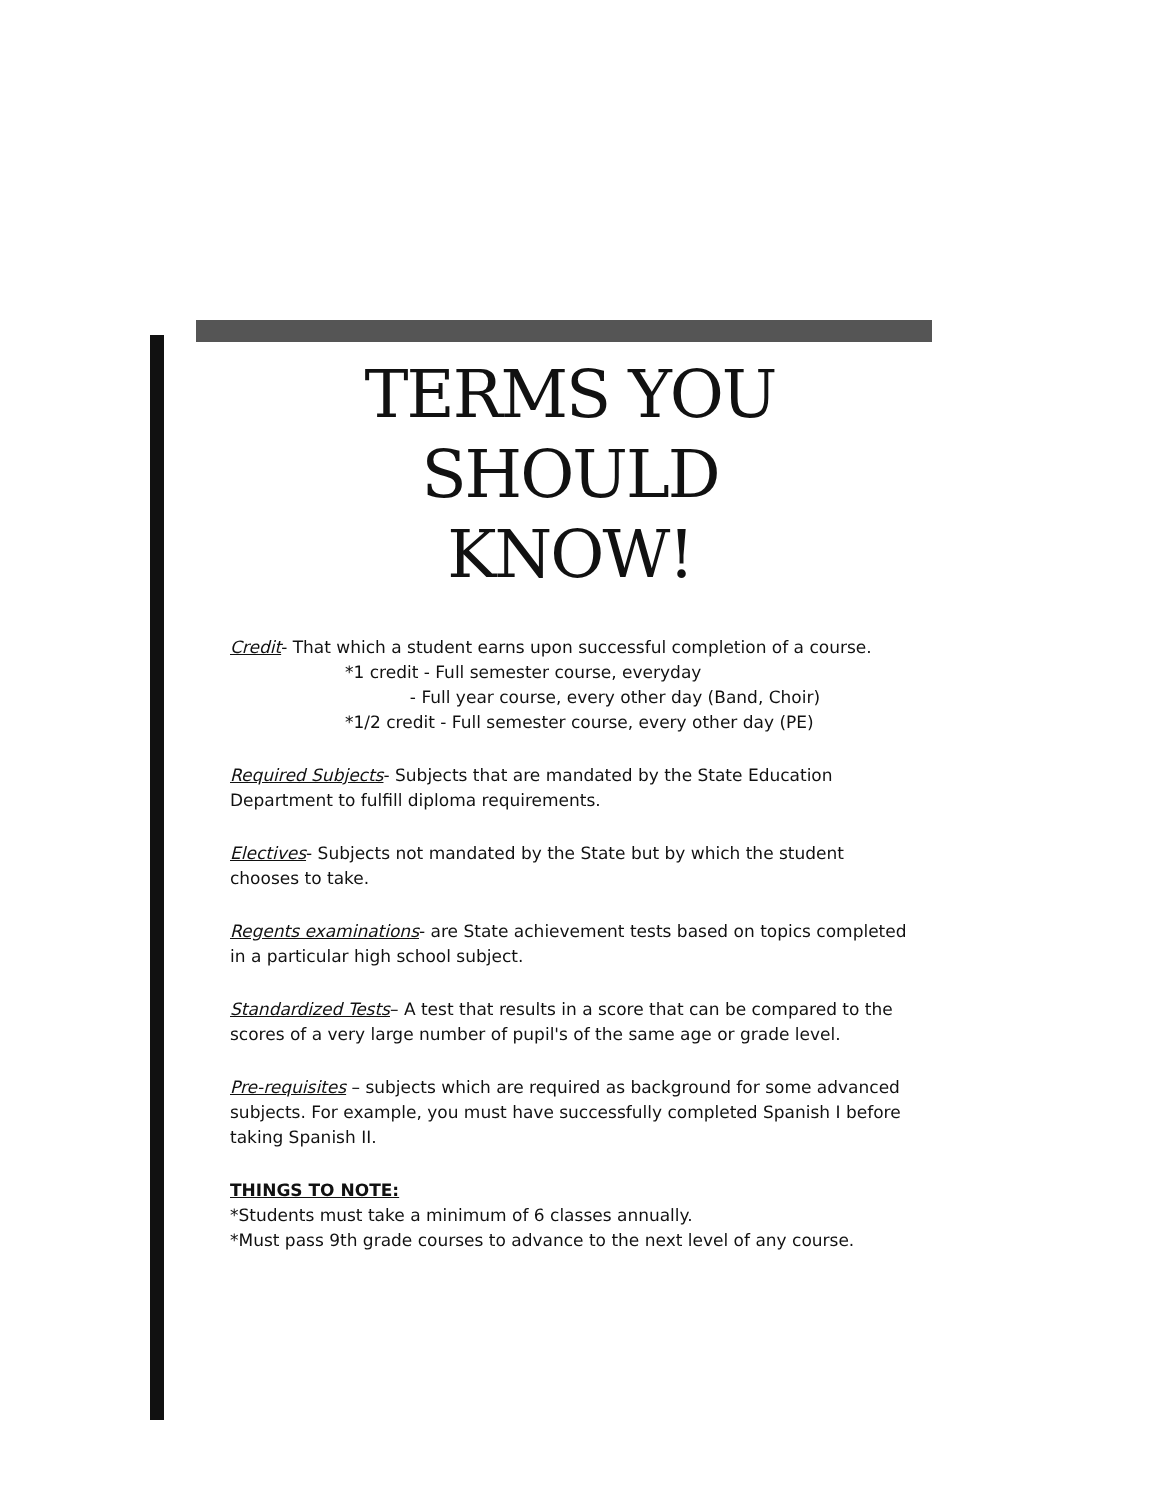TERMS YOU SHOULD
KNOW!
Credit- That which a student earns upon successful completion of a course.
*1 credit - Full semester course, everyday
- Full year course, every other day (Band, Choir)
*1/2 credit - Full semester course, every other day (PE)
Required Subjects- Subjects that are mandated by the State Education Department to fulfill diploma requirements.
Electives- Subjects not mandated by the State but by which the student chooses to take.
Regents examinations- are State achievement tests based on topics completed in a particular high school subject.
Standardized Tests– A test that results in a score that can be compared to the scores of a very large number of pupil's of the same age or grade level.
Pre-requisites – subjects which are required as background for some advanced subjects. For example, you must have successfully completed Spanish I before taking Spanish II.
THINGS TO NOTE:
*Students must take a minimum of 6 classes annually.
*Must pass 9th grade courses to advance to the next level of any course.